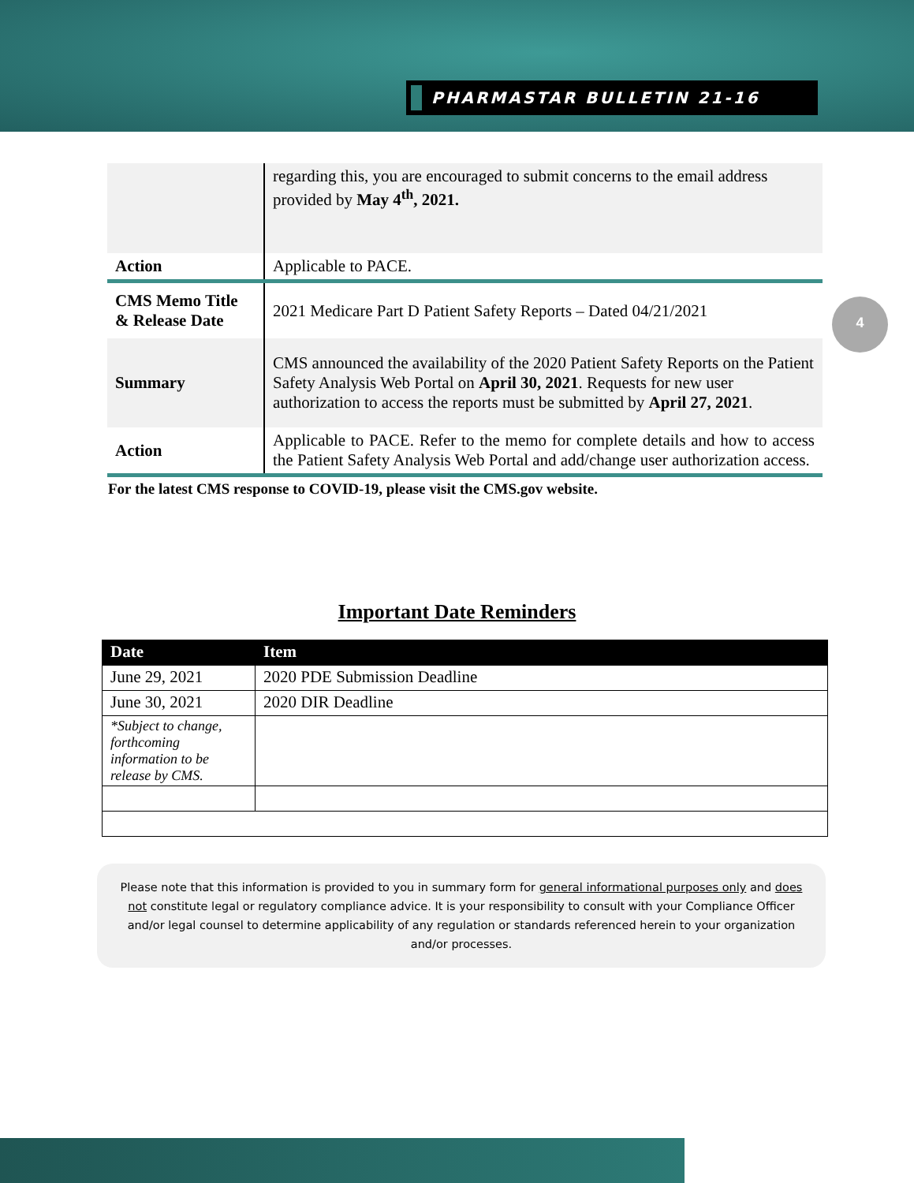PHARMASTAR BULLETIN 21-16
4
| | regarding this, you are encouraged to submit concerns to the email address provided by May 4<sup>th</sup>, 2021. |
| Action | Applicable to PACE. |
| CMS Memo Title & Release Date | 2021 Medicare Part D Patient Safety Reports – Dated 04/21/2021 |
| Summary | CMS announced the availability of the 2020 Patient Safety Reports on the Patient Safety Analysis Web Portal on April 30, 2021 . Requests for new user authorization to access the reports must be submitted by April 27, 2021 . |
| Action | Applicable to PACE. Refer to the memo for complete details and how to access the Patient Safety Analysis Web Portal and add/change user authorization access. |
For the latest CMS response to COVID-19, please visit the CMS.gov website.
Important Date Reminders
| Date | Item |
| --- | --- |
| June 29, 2021 | 2020 PDE Submission Deadline |
| June 30, 2021 | 2020 DIR Deadline |
| *Subject to change, forthcoming information to be release by CMS. | |
Please note that this information is provided to you in summary form for general informational purposes only and does not constitute legal or regulatory compliance advice. It is your responsibility to consult with your Compliance Officer and/or legal counsel to determine applicability of any regulation or standards referenced herein to your organization and/or processes.